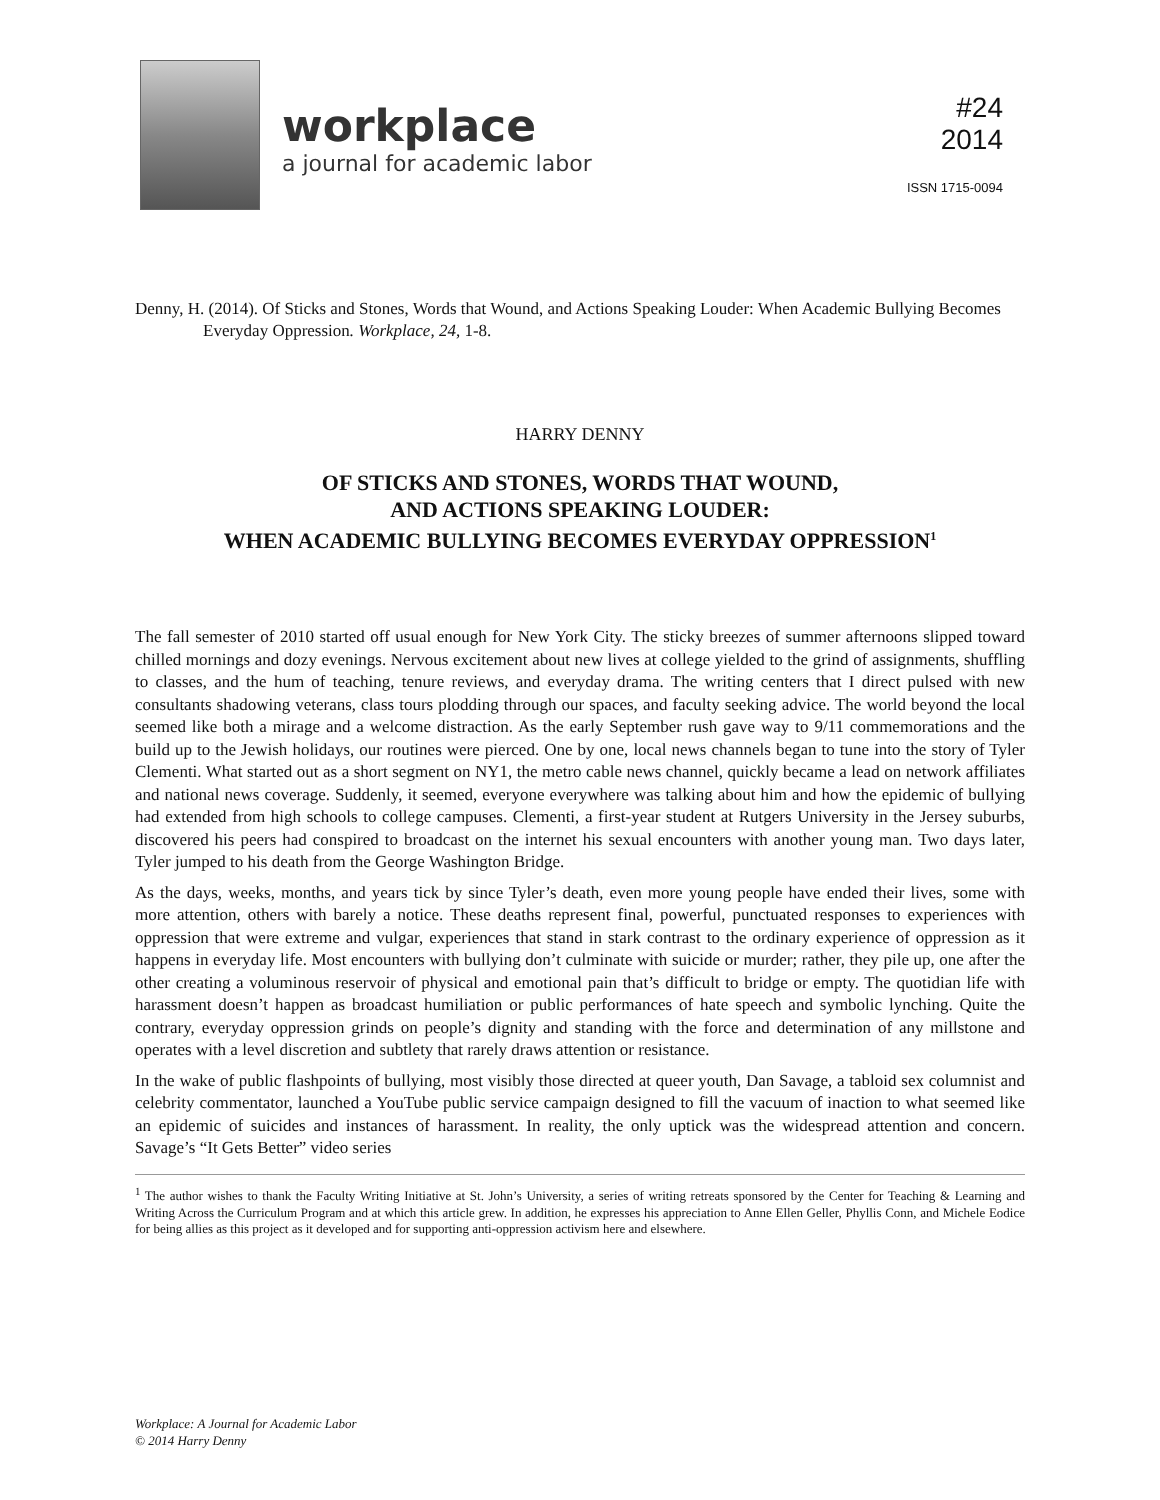workplace
a journal for academic labor
#24
2014
ISSN 1715-0094
Denny, H. (2014). Of Sticks and Stones, Words that Wound, and Actions Speaking Louder: When Academic Bullying Becomes Everyday Oppression. Workplace, 24, 1-8.
HARRY DENNY
OF STICKS AND STONES, WORDS THAT WOUND,
AND ACTIONS SPEAKING LOUDER:
WHEN ACADEMIC BULLYING BECOMES EVERYDAY OPPRESSION<sup>1</sup>
The fall semester of 2010 started off usual enough for New York City. The sticky breezes of summer afternoons slipped toward chilled mornings and dozy evenings. Nervous excitement about new lives at college yielded to the grind of assignments, shuffling to classes, and the hum of teaching, tenure reviews, and everyday drama. The writing centers that I direct pulsed with new consultants shadowing veterans, class tours plodding through our spaces, and faculty seeking advice. The world beyond the local seemed like both a mirage and a welcome distraction. As the early September rush gave way to 9/11 commemorations and the build up to the Jewish holidays, our routines were pierced. One by one, local news channels began to tune into the story of Tyler Clementi. What started out as a short segment on NY1, the metro cable news channel, quickly became a lead on network affiliates and national news coverage. Suddenly, it seemed, everyone everywhere was talking about him and how the epidemic of bullying had extended from high schools to college campuses. Clementi, a first-year student at Rutgers University in the Jersey suburbs, discovered his peers had conspired to broadcast on the internet his sexual encounters with another young man. Two days later, Tyler jumped to his death from the George Washington Bridge.
As the days, weeks, months, and years tick by since Tyler’s death, even more young people have ended their lives, some with more attention, others with barely a notice. These deaths represent final, powerful, punctuated responses to experiences with oppression that were extreme and vulgar, experiences that stand in stark contrast to the ordinary experience of oppression as it happens in everyday life. Most encounters with bullying don’t culminate with suicide or murder; rather, they pile up, one after the other creating a voluminous reservoir of physical and emotional pain that’s difficult to bridge or empty. The quotidian life with harassment doesn’t happen as broadcast humiliation or public performances of hate speech and symbolic lynching. Quite the contrary, everyday oppression grinds on people’s dignity and standing with the force and determination of any millstone and operates with a level discretion and subtlety that rarely draws attention or resistance.
In the wake of public flashpoints of bullying, most visibly those directed at queer youth, Dan Savage, a tabloid sex columnist and celebrity commentator, launched a YouTube public service campaign designed to fill the vacuum of inaction to what seemed like an epidemic of suicides and instances of harassment. In reality, the only uptick was the widespread attention and concern. Savage’s “It Gets Better” video series
<sup>1</sup> The author wishes to thank the Faculty Writing Initiative at St. John’s University, a series of writing retreats sponsored by the Center for Teaching & Learning and Writing Across the Curriculum Program and at which this article grew. In addition, he expresses his appreciation to Anne Ellen Geller, Phyllis Conn, and Michele Eodice for being allies as this project as it developed and for supporting anti-oppression activism here and elsewhere.
Workplace: A Journal for Academic Labor
© 2014 Harry Denny